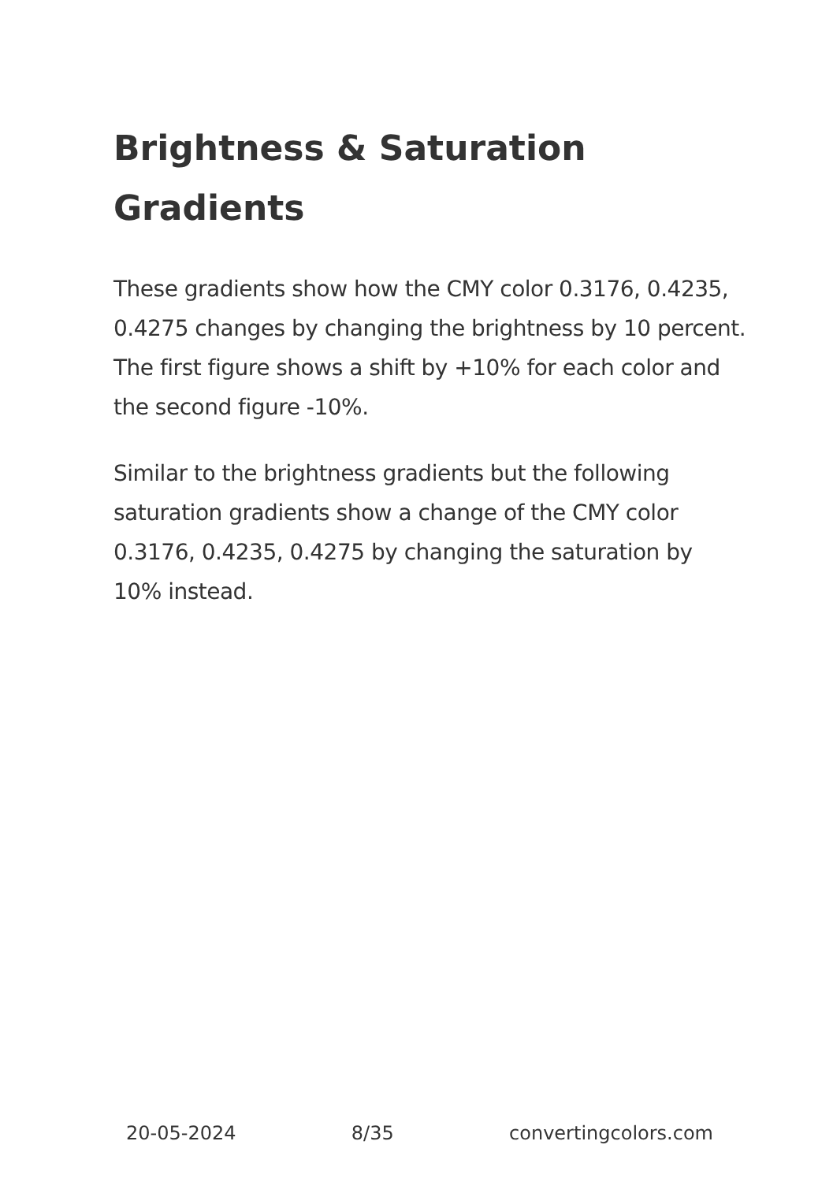Brightness & Saturation Gradients
These gradients show how the CMY color 0.3176, 0.4235, 0.4275 changes by changing the brightness by 10 percent. The first figure shows a shift by +10% for each color and the second figure -10%.
Similar to the brightness gradients but the following saturation gradients show a change of the CMY color 0.3176, 0.4235, 0.4275 by changing the saturation by 10% instead.
20-05-2024 8/35 convertingcolors.com